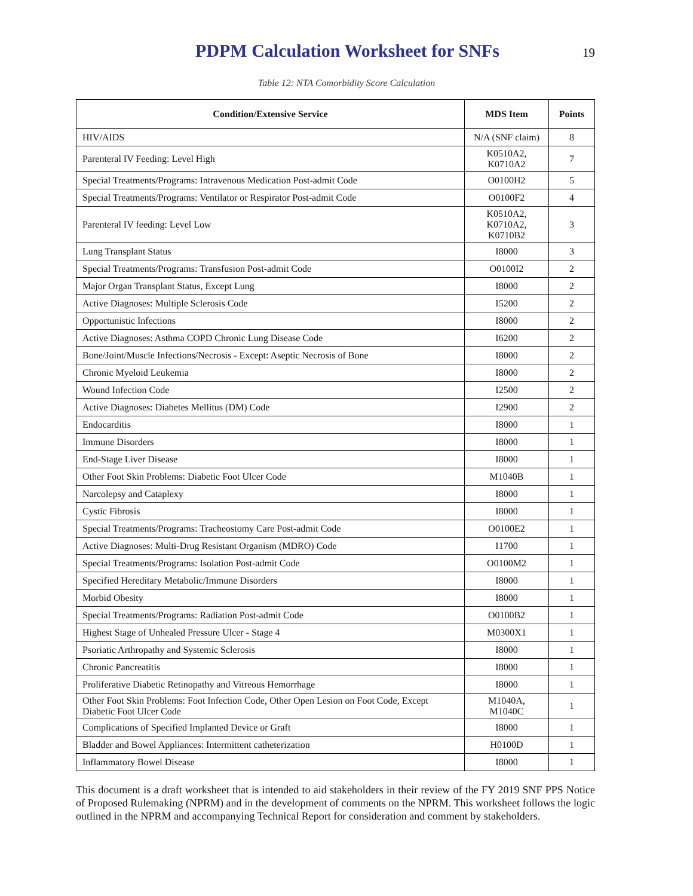PDPM Calculation Worksheet for SNFs
19
Table 12: NTA Comorbidity Score Calculation
| Condition/Extensive Service | MDS Item | Points |
| --- | --- | --- |
| HIV/AIDS | N/A (SNF claim) | 8 |
| Parenteral IV Feeding: Level High | K0510A2, K0710A2 | 7 |
| Special Treatments/Programs: Intravenous Medication Post-admit Code | O0100H2 | 5 |
| Special Treatments/Programs: Ventilator or Respirator Post-admit Code | O0100F2 | 4 |
| Parenteral IV feeding: Level Low | K0510A2, K0710A2, K0710B2 | 3 |
| Lung Transplant Status | I8000 | 3 |
| Special Treatments/Programs: Transfusion Post-admit Code | O0100I2 | 2 |
| Major Organ Transplant Status, Except Lung | I8000 | 2 |
| Active Diagnoses: Multiple Sclerosis Code | I5200 | 2 |
| Opportunistic Infections | I8000 | 2 |
| Active Diagnoses: Asthma COPD Chronic Lung Disease Code | I6200 | 2 |
| Bone/Joint/Muscle Infections/Necrosis - Except: Aseptic Necrosis of Bone | I8000 | 2 |
| Chronic Myeloid Leukemia | I8000 | 2 |
| Wound Infection Code | I2500 | 2 |
| Active Diagnoses: Diabetes Mellitus (DM) Code | I2900 | 2 |
| Endocarditis | I8000 | 1 |
| Immune Disorders | I8000 | 1 |
| End-Stage Liver Disease | I8000 | 1 |
| Other Foot Skin Problems: Diabetic Foot Ulcer Code | M1040B | 1 |
| Narcolepsy and Cataplexy | I8000 | 1 |
| Cystic Fibrosis | I8000 | 1 |
| Special Treatments/Programs: Tracheostomy Care Post-admit Code | O0100E2 | 1 |
| Active Diagnoses: Multi-Drug Resistant Organism (MDRO) Code | I1700 | 1 |
| Special Treatments/Programs: Isolation Post-admit Code | O0100M2 | 1 |
| Specified Hereditary Metabolic/Immune Disorders | I8000 | 1 |
| Morbid Obesity | I8000 | 1 |
| Special Treatments/Programs: Radiation Post-admit Code | O0100B2 | 1 |
| Highest Stage of Unhealed Pressure Ulcer - Stage 4 | M0300X1 | 1 |
| Psoriatic Arthropathy and Systemic Sclerosis | I8000 | 1 |
| Chronic Pancreatitis | I8000 | 1 |
| Proliferative Diabetic Retinopathy and Vitreous Hemorrhage | I8000 | 1 |
| Other Foot Skin Problems: Foot Infection Code, Other Open Lesion on Foot Code, Except Diabetic Foot Ulcer Code | M1040A, M1040C | 1 |
| Complications of Specified Implanted Device or Graft | I8000 | 1 |
| Bladder and Bowel Appliances: Intermittent catheterization | H0100D | 1 |
| Inflammatory Bowel Disease | I8000 | 1 |
This document is a draft worksheet that is intended to aid stakeholders in their review of the FY 2019 SNF PPS Notice of Proposed Rulemaking (NPRM) and in the development of comments on the NPRM. This worksheet follows the logic outlined in the NPRM and accompanying Technical Report for consideration and comment by stakeholders.